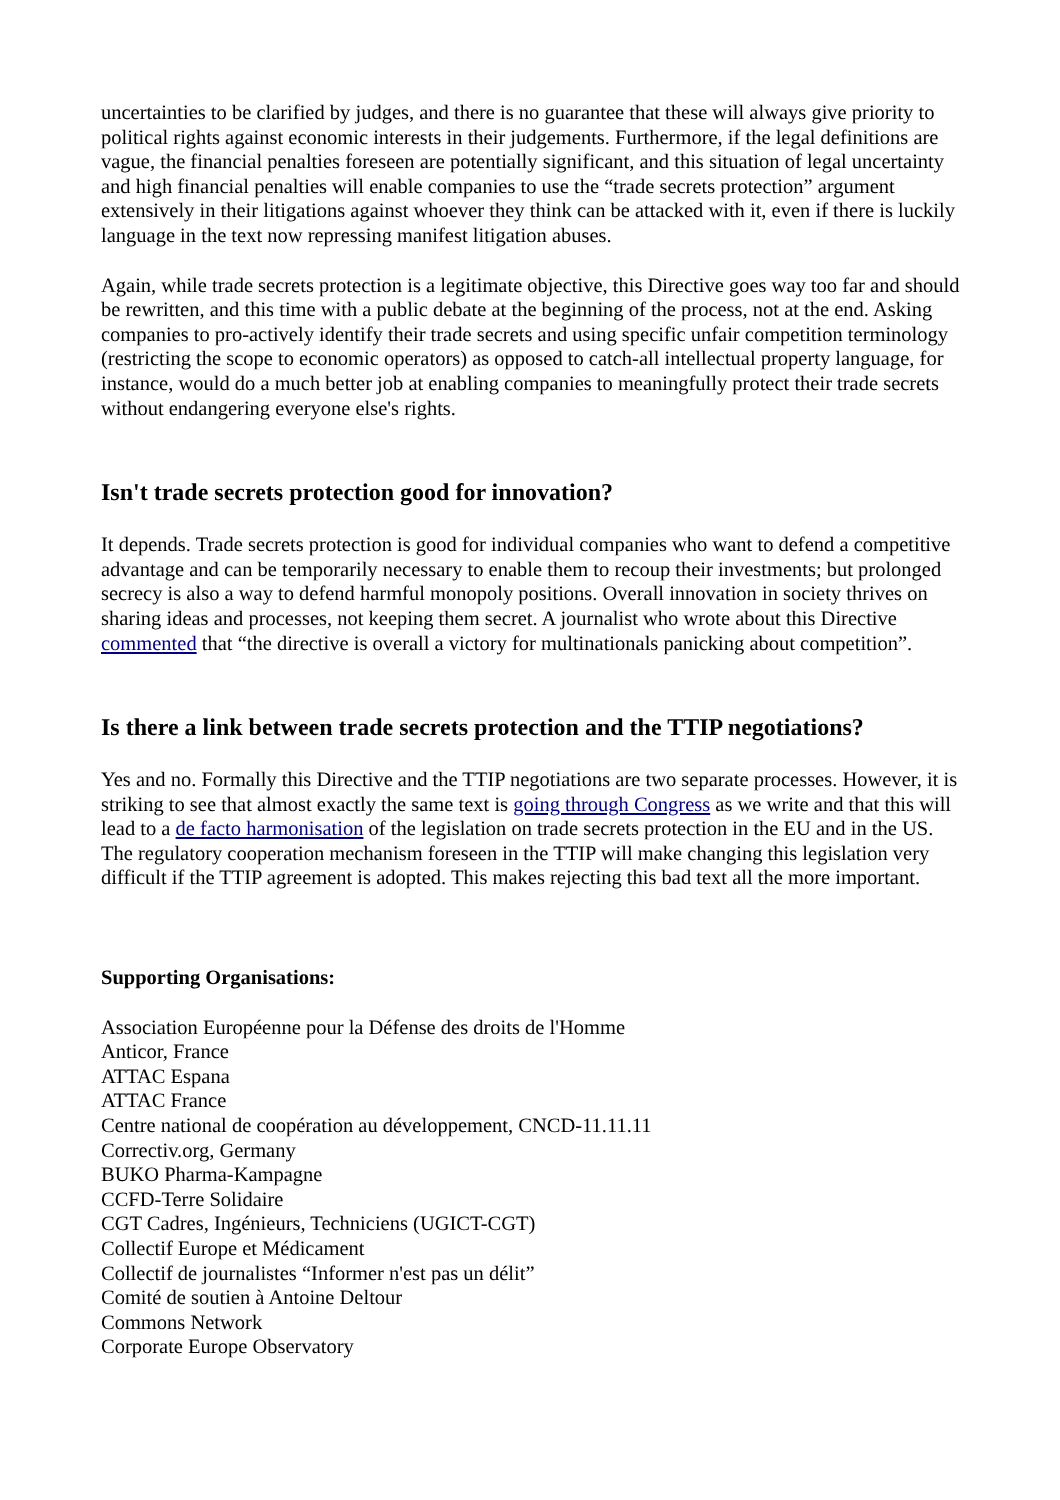uncertainties to be clarified by judges, and there is no guarantee that these will always give priority to political rights against economic interests in their judgements. Furthermore, if the legal definitions are vague, the financial penalties foreseen are potentially significant, and this situation of legal uncertainty and high financial penalties will enable companies to use the “trade secrets protection” argument extensively in their litigations against whoever they think can be attacked with it, even if there is luckily language in the text now repressing manifest litigation abuses.
Again, while trade secrets protection is a legitimate objective, this Directive goes way too far and should be rewritten, and this time with a public debate at the beginning of the process, not at the end. Asking companies to pro-actively identify their trade secrets and using specific unfair competition terminology (restricting the scope to economic operators) as opposed to catch-all intellectual property language, for instance, would do a much better job at enabling companies to meaningfully protect their trade secrets without endangering everyone else's rights.
Isn't trade secrets protection good for innovation?
It depends. Trade secrets protection is good for individual companies who want to defend a competitive advantage and can be temporarily necessary to enable them to recoup their investments; but prolonged secrecy is also a way to defend harmful monopoly positions. Overall innovation in society thrives on sharing ideas and processes, not keeping them secret. A journalist who wrote about this Directive commented that “the directive is overall a victory for multinationals panicking about competition”.
Is there a link between trade secrets protection and the TTIP negotiations?
Yes and no. Formally this Directive and the TTIP negotiations are two separate processes. However, it is striking to see that almost exactly the same text is going through Congress as we write and that this will lead to a de facto harmonisation of the legislation on trade secrets protection in the EU and in the US. The regulatory cooperation mechanism foreseen in the TTIP will make changing this legislation very difficult if the TTIP agreement is adopted. This makes rejecting this bad text all the more important.
Supporting Organisations:
Association Européenne pour la Défense des droits de l'Homme
Anticor, France
ATTAC Espana
ATTAC France
Centre national de coopération au développement, CNCD-11.11.11
Correctiv.org, Germany
BUKO Pharma-Kampagne
CCFD-Terre Solidaire
CGT Cadres, Ingénieurs, Techniciens (UGICT-CGT)
Collectif Europe et Médicament
Collectif de journalistes “Informer n'est pas un délit”
Comité de soutien à Antoine Deltour
Commons Network
Corporate Europe Observatory